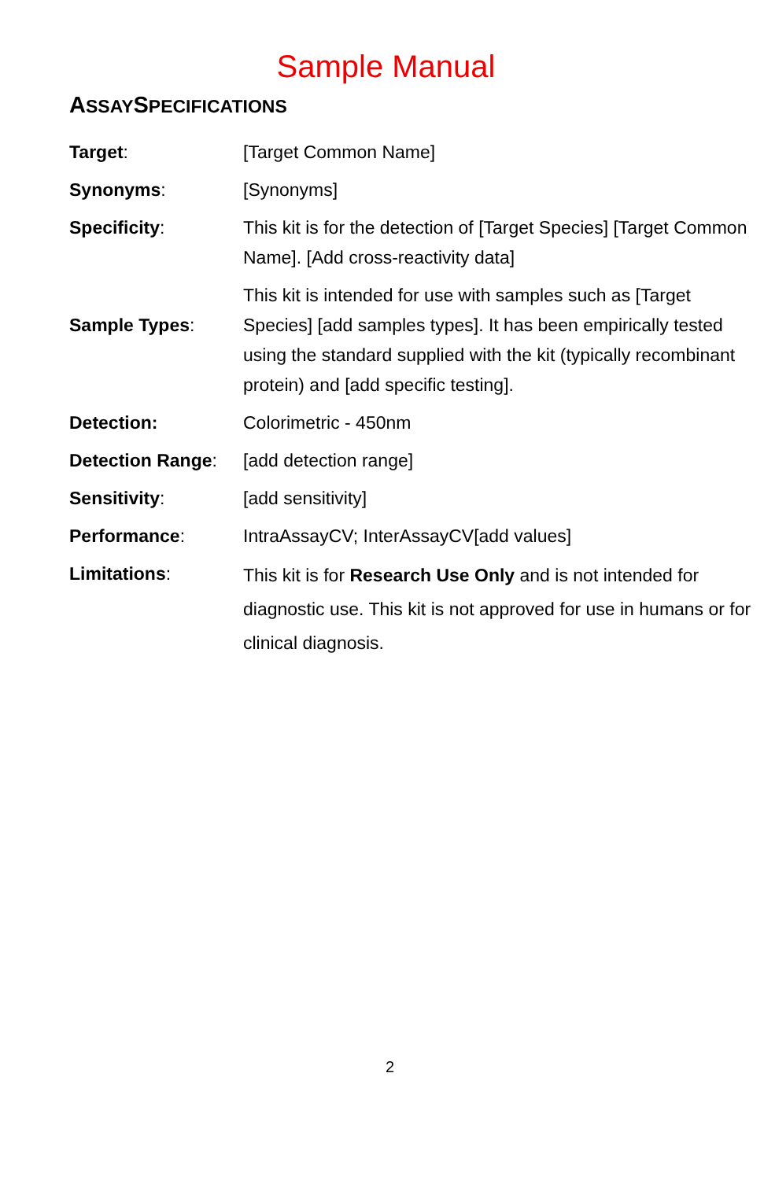Sample Manual
ASSAYSPECIFICATIONS
| Target : | [Target Common Name] |
| Synonyms : | [Synonyms] |
| Specificity : | This kit is for the detection of [Target Species] [Target Common Name]. [Add cross-reactivity data] |
| Sample Types : | This kit is intended for use with samples such as [Target Species] [add samples types]. It has been empirically tested using the standard supplied with the kit (typically recombinant protein) and [add specific testing]. |
| Detection: | Colorimetric - 450nm |
| Detection Range : | [add detection range] |
| Sensitivity : | [add sensitivity] |
| Performance : | IntraAssayCV; InterAssayCV[add values] |
| Limitations : | This kit is for Research Use Only and is not intended for diagnostic use. This kit is not approved for use in humans or for clinical diagnosis. |
2